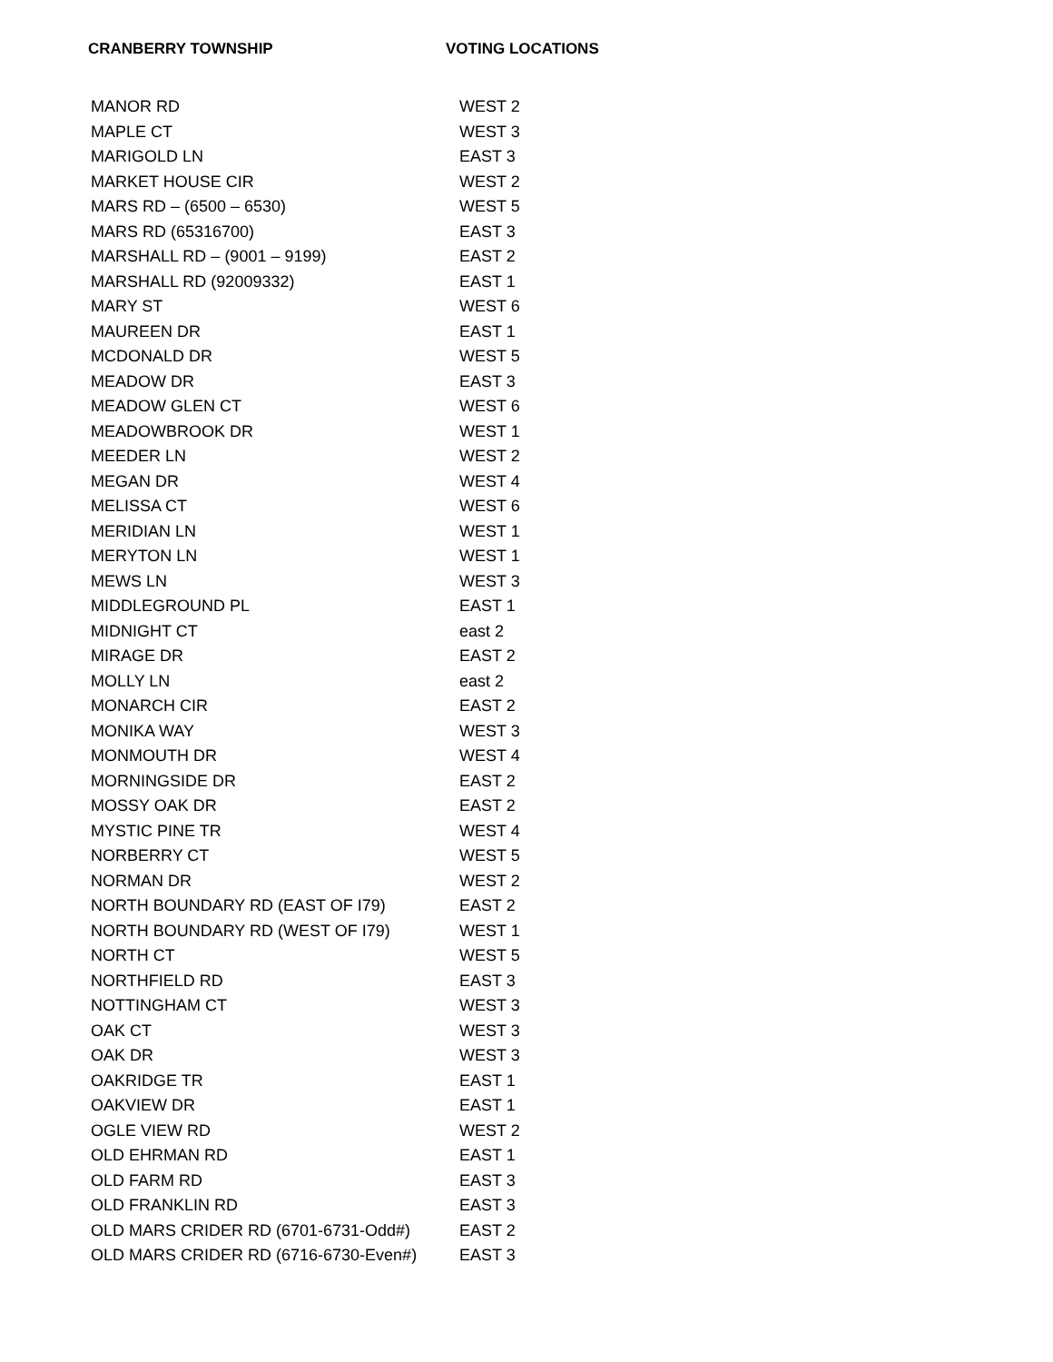CRANBERRY TOWNSHIP VOTING LOCATIONS
| MANOR RD | WEST 2 |
| MAPLE CT | WEST 3 |
| MARIGOLD LN | EAST 3 |
| MARKET HOUSE CIR | WEST 2 |
| MARS RD – (6500 – 6530) | WEST 5 |
| MARS RD (65316700) | EAST 3 |
| MARSHALL RD – (9001 – 9199) | EAST 2 |
| MARSHALL RD (92009332) | EAST 1 |
| MARY ST | WEST 6 |
| MAUREEN DR | EAST 1 |
| MCDONALD DR | WEST 5 |
| MEADOW DR | EAST 3 |
| MEADOW GLEN CT | WEST 6 |
| MEADOWBROOK DR | WEST 1 |
| MEEDER LN | WEST 2 |
| MEGAN DR | WEST 4 |
| MELISSA CT | WEST 6 |
| MERIDIAN LN | WEST 1 |
| MERYTON LN | WEST 1 |
| MEWS LN | WEST 3 |
| MIDDLEGROUND PL | EAST 1 |
| MIDNIGHT CT | east 2 |
| MIRAGE DR | EAST 2 |
| MOLLY LN | east 2 |
| MONARCH CIR | EAST 2 |
| MONIKA WAY | WEST 3 |
| MONMOUTH DR | WEST 4 |
| MORNINGSIDE DR | EAST 2 |
| MOSSY OAK DR | EAST 2 |
| MYSTIC PINE TR | WEST 4 |
| NORBERRY CT | WEST 5 |
| NORMAN DR | WEST 2 |
| NORTH BOUNDARY RD (EAST OF I79) | EAST 2 |
| NORTH BOUNDARY RD (WEST OF I79) | WEST 1 |
| NORTH CT | WEST 5 |
| NORTHFIELD RD | EAST 3 |
| NOTTINGHAM CT | WEST 3 |
| OAK CT | WEST 3 |
| OAK DR | WEST 3 |
| OAKRIDGE TR | EAST 1 |
| OAKVIEW DR | EAST 1 |
| OGLE VIEW RD | WEST 2 |
| OLD EHRMAN RD | EAST 1 |
| OLD FARM RD | EAST 3 |
| OLD FRANKLIN RD | EAST 3 |
| OLD MARS CRIDER RD (6701-6731-Odd#) | EAST 2 |
| OLD MARS CRIDER RD (6716-6730-Even#) | EAST 3 |